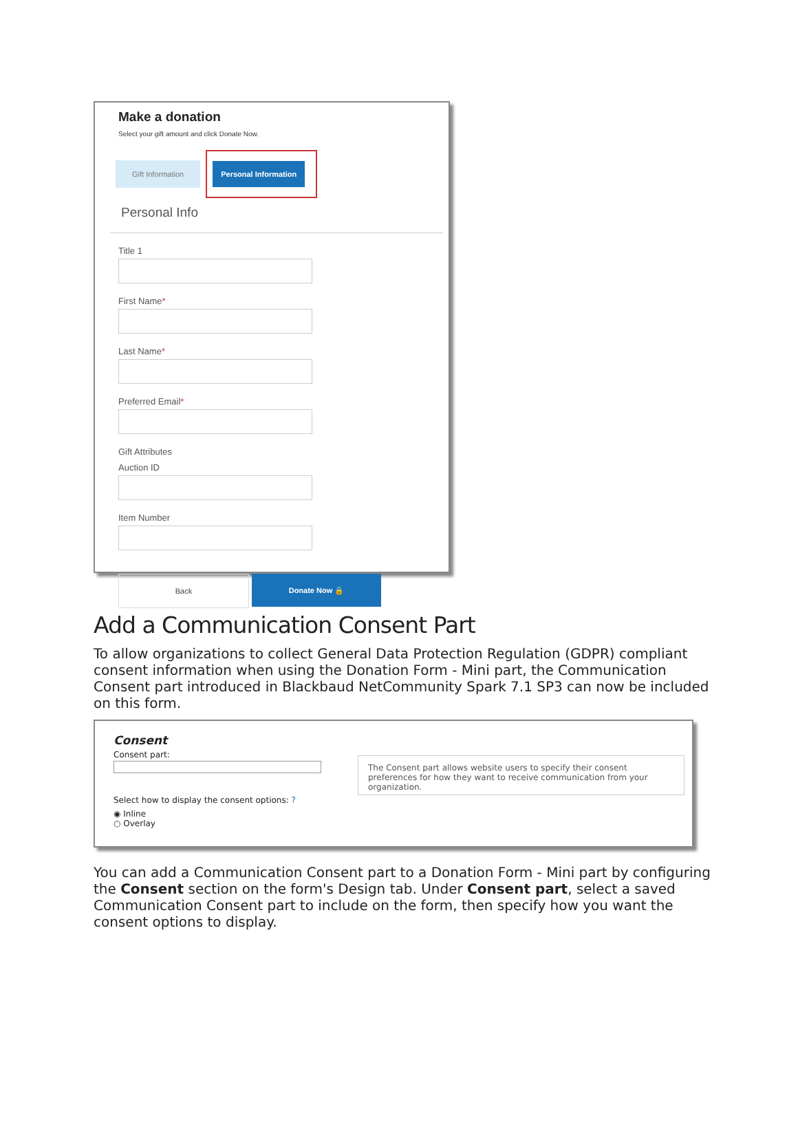Make a donation
Select your gift amount and click Donate Now.
Gift Information
Personal Information
Personal Info
Title 1
First Name*
Last Name*
Preferred Email*
Gift Attributes
Auction ID
Item Number
Back Donate Now 🔒
Add a Communication Consent Part
To allow organizations to collect General Data Protection Regulation (GDPR) compliant consent information when using the Donation Form - Mini part, the Communication Consent part introduced in Blackbaud NetCommunity Spark 7.1 SP3 can now be included on this form.
Consent
Consent part:
Select how to display the consent options: ?
◉ Inline
○ Overlay
The Consent part allows website users to specify their consent preferences for how they want to receive communication from your organization.
You can add a Communication Consent part to a Donation Form - Mini part by configuring the Consent section on the form's Design tab. Under Consent part, select a saved Communication Consent part to include on the form, then specify how you want the consent options to display.